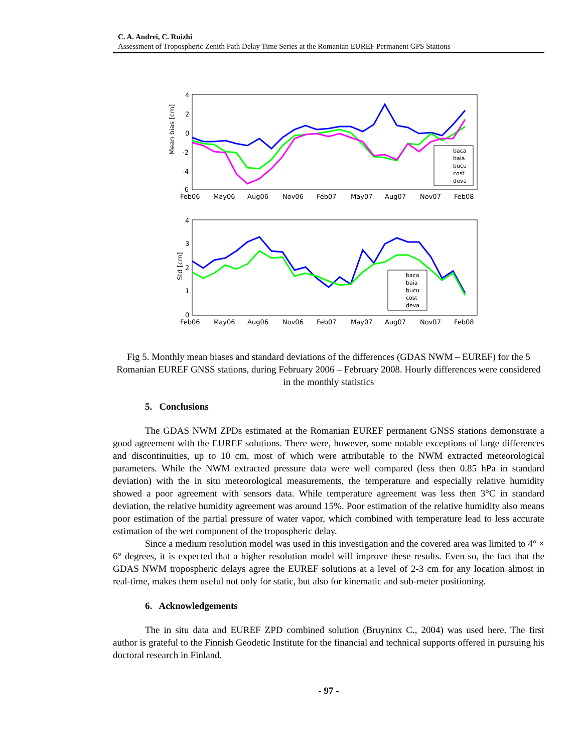C. A. Andrei, C. Ruizhi
Assessment of Tropospheric Zenith Path Delay Time Series at the Romanian EUREF Permanent GPS Stations
Mean bias [cm]
4
2
0
-2
-4
-6
Feb06
May06
Aug06
Nov06
Feb07
May07
Aug07
Nov07
Feb08
baca
baia
bucu
cost
deva
Std [cm]
4
3
2
1
0
Feb06
May06
Aug06
Nov06
Feb07
May07
Aug07
Nov07
Feb08
baca
baia
bucu
cost
deva
Fig 5. Monthly mean biases and standard deviations of the differences (GDAS NWM – EUREF) for the 5 Romanian EUREF GNSS stations, during February 2006 – February 2008. Hourly differences were considered in the monthly statistics
5. Conclusions
The GDAS NWM ZPDs estimated at the Romanian EUREF permanent GNSS stations demonstrate a good agreement with the EUREF solutions. There were, however, some notable exceptions of large differences and discontinuities, up to 10 cm, most of which were attributable to the NWM extracted meteorological parameters. While the NWM extracted pressure data were well compared (less then 0.85 hPa in standard deviation) with the in situ meteorological measurements, the temperature and especially relative humidity showed a poor agreement with sensors data. While temperature agreement was less then 3°C in standard deviation, the relative humidity agreement was around 15%. Poor estimation of the relative humidity also means poor estimation of the partial pressure of water vapor, which combined with temperature lead to less accurate estimation of the wet component of the tropospheric delay.
Since a medium resolution model was used in this investigation and the covered area was limited to 4° × 6° degrees, it is expected that a higher resolution model will improve these results. Even so, the fact that the GDAS NWM tropospheric delays agree the EUREF solutions at a level of 2-3 cm for any location almost in real-time, makes them useful not only for static, but also for kinematic and sub-meter positioning.
6. Acknowledgements
The in situ data and EUREF ZPD combined solution (Bruyninx C., 2004) was used here. The first author is grateful to the Finnish Geodetic Institute for the financial and technical supports offered in pursuing his doctoral research in Finland.
- 97 -